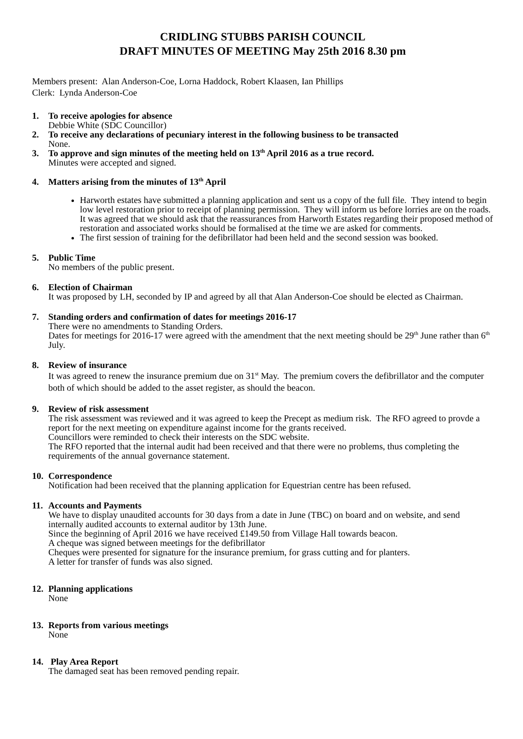CRIDLING STUBBS PARISH COUNCIL
DRAFT MINUTES OF MEETING May 25th 2016 8.30 pm
Members present: Alan Anderson-Coe, Lorna Haddock, Robert Klaasen, Ian Phillips
Clerk: Lynda Anderson-Coe
1. To receive apologies for absence
Debbie White (SDC Councillor)
2. To receive any declarations of pecuniary interest in the following business to be transacted
None.
3. To approve and sign minutes of the meeting held on 13<sup>th</sup> April 2016 as a true record.
Minutes were accepted and signed.
4. Matters arising from the minutes of 13<sup>th</sup> April
Harworth estates have submitted a planning application and sent us a copy of the full file. They intend to begin low level restoration prior to receipt of planning permission. They will inform us before lorries are on the roads. It was agreed that we should ask that the reassurances from Harworth Estates regarding their proposed method of restoration and associated works should be formalised at the time we are asked for comments.
The first session of training for the defibrillator had been held and the second session was booked.
5. Public Time
No members of the public present.
6. Election of Chairman
It was proposed by LH, seconded by IP and agreed by all that Alan Anderson-Coe should be elected as Chairman.
7. Standing orders and confirmation of dates for meetings 2016-17
There were no amendments to Standing Orders.
Dates for meetings for 2016-17 were agreed with the amendment that the next meeting should be 29<sup>th</sup> June rather than 6<sup>th</sup> July.
8. Review of insurance
It was agreed to renew the insurance premium due on 31<sup>st</sup> May. The premium covers the defibrillator and the computer both of which should be added to the asset register, as should the beacon.
9. Review of risk assessment
The risk assessment was reviewed and it was agreed to keep the Precept as medium risk. The RFO agreed to provde a report for the next meeting on expenditure against income for the grants received.
Councillors were reminded to check their interests on the SDC website.
The RFO reported that the internal audit had been received and that there were no problems, thus completing the requirements of the annual governance statement.
10.
Correspondence
Notification had been received that the planning application for Equestrian centre has been refused.
11.
Accounts and Payments
We have to display unaudited accounts for 30 days from a date in June (TBC) on board and on website, and send internally audited accounts to external auditor by 13th June.
Since the beginning of April 2016 we have received £149.50 from Village Hall towards beacon.
A cheque was signed between meetings for the defibrillator
Cheques were presented for signature for the insurance premium, for grass cutting and for planters.
A letter for transfer of funds was also signed.
12.
Planning applications
None
13.
Reports from various meetings
None
14.
Play Area Report
The damaged seat has been removed pending repair.